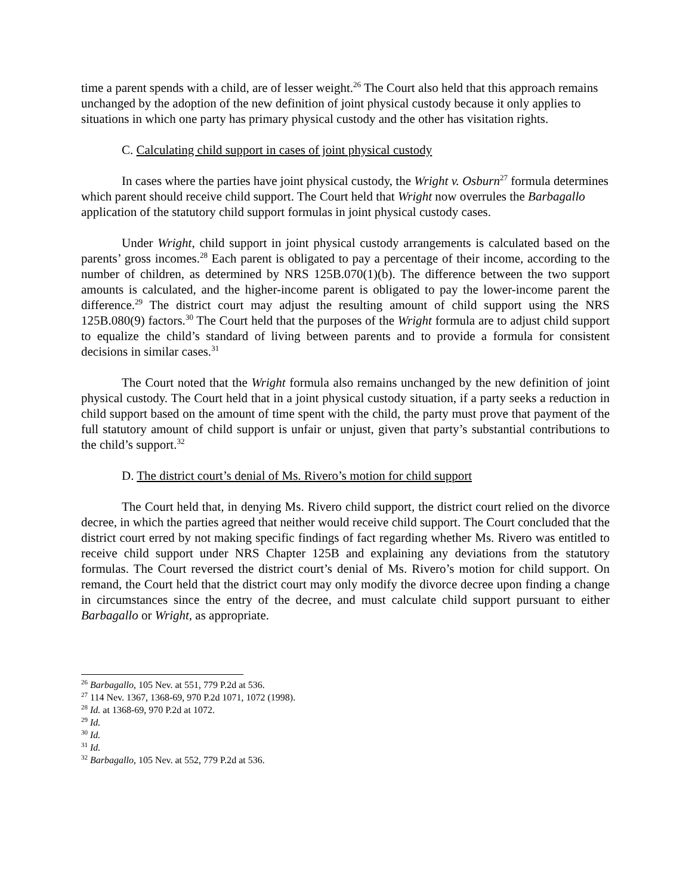time a parent spends with a child, are of lesser weight.<sup>26</sup> The Court also held that this approach remains unchanged by the adoption of the new definition of joint physical custody because it only applies to situations in which one party has primary physical custody and the other has visitation rights.
C. Calculating child support in cases of joint physical custody
In cases where the parties have joint physical custody, the Wright v. Osburn<sup>27</sup> formula determines which parent should receive child support. The Court held that Wright now overrules the Barbagallo application of the statutory child support formulas in joint physical custody cases.
Under Wright, child support in joint physical custody arrangements is calculated based on the parents’ gross incomes.<sup>28</sup> Each parent is obligated to pay a percentage of their income, according to the number of children, as determined by NRS 125B.070(1)(b). The difference between the two support amounts is calculated, and the higher-income parent is obligated to pay the lower-income parent the difference.<sup>29</sup> The district court may adjust the resulting amount of child support using the NRS 125B.080(9) factors.<sup>30</sup> The Court held that the purposes of the Wright formula are to adjust child support to equalize the child’s standard of living between parents and to provide a formula for consistent decisions in similar cases.<sup>31</sup>
The Court noted that the Wright formula also remains unchanged by the new definition of joint physical custody. The Court held that in a joint physical custody situation, if a party seeks a reduction in child support based on the amount of time spent with the child, the party must prove that payment of the full statutory amount of child support is unfair or unjust, given that party’s substantial contributions to the child’s support.<sup>32</sup>
D. The district court’s denial of Ms. Rivero’s motion for child support
The Court held that, in denying Ms. Rivero child support, the district court relied on the divorce decree, in which the parties agreed that neither would receive child support. The Court concluded that the district court erred by not making specific findings of fact regarding whether Ms. Rivero was entitled to receive child support under NRS Chapter 125B and explaining any deviations from the statutory formulas. The Court reversed the district court’s denial of Ms. Rivero’s motion for child support. On remand, the Court held that the district court may only modify the divorce decree upon finding a change in circumstances since the entry of the decree, and must calculate child support pursuant to either Barbagallo or Wright, as appropriate.
<sup>26</sup> Barbagallo, 105 Nev. at 551, 779 P.2d at 536.
<sup>27</sup> 114 Nev. 1367, 1368-69, 970 P.2d 1071, 1072 (1998).
<sup>28</sup> Id. at 1368-69, 970 P.2d at 1072.
<sup>29</sup> Id.
<sup>30</sup> Id.
<sup>31</sup> Id.
<sup>32</sup> Barbagallo, 105 Nev. at 552, 779 P.2d at 536.